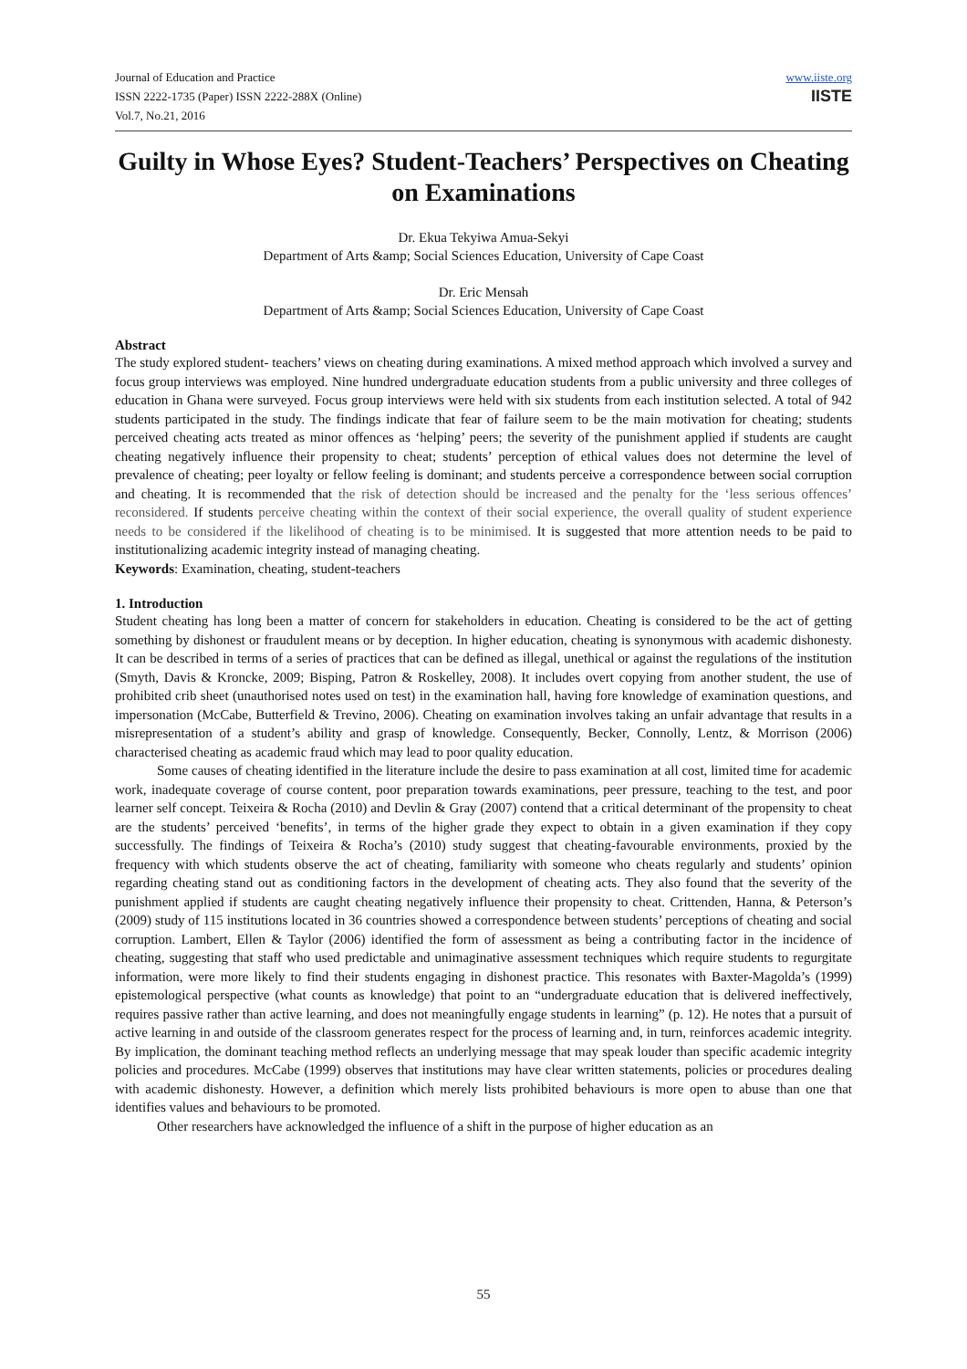Journal of Education and Practice
ISSN 2222-1735 (Paper) ISSN 2222-288X (Online)
Vol.7, No.21, 2016
www.iiste.org
IISTE
Guilty in Whose Eyes? Student-Teachers’ Perspectives on Cheating on Examinations
Dr. Ekua Tekyiwa Amua-Sekyi
Department of Arts &amp; Social Sciences Education, University of Cape Coast
Dr. Eric Mensah
Department of Arts &amp; Social Sciences Education, University of Cape Coast
Abstract
The study explored student- teachers’ views on cheating during examinations. A mixed method approach which involved a survey and focus group interviews was employed. Nine hundred undergraduate education students from a public university and three colleges of education in Ghana were surveyed. Focus group interviews were held with six students from each institution selected. A total of 942 students participated in the study. The findings indicate that fear of failure seem to be the main motivation for cheating; students perceived cheating acts treated as minor offences as ‘helping’ peers; the severity of the punishment applied if students are caught cheating negatively influence their propensity to cheat; students’ perception of ethical values does not determine the level of prevalence of cheating; peer loyalty or fellow feeling is dominant; and students perceive a correspondence between social corruption and cheating. It is recommended that the risk of detection should be increased and the penalty for the ‘less serious offences’ reconsidered. If students perceive cheating within the context of their social experience, the overall quality of student experience needs to be considered if the likelihood of cheating is to be minimised. It is suggested that more attention needs to be paid to institutionalizing academic integrity instead of managing cheating.
Keywords: Examination, cheating, student-teachers
1. Introduction
Student cheating has long been a matter of concern for stakeholders in education. Cheating is considered to be the act of getting something by dishonest or fraudulent means or by deception. In higher education, cheating is synonymous with academic dishonesty. It can be described in terms of a series of practices that can be defined as illegal, unethical or against the regulations of the institution (Smyth, Davis & Kroncke, 2009; Bisping, Patron & Roskelley, 2008). It includes overt copying from another student, the use of prohibited crib sheet (unauthorised notes used on test) in the examination hall, having fore knowledge of examination questions, and impersonation (McCabe, Butterfield & Trevino, 2006). Cheating on examination involves taking an unfair advantage that results in a misrepresentation of a student’s ability and grasp of knowledge. Consequently, Becker, Connolly, Lentz, & Morrison (2006) characterised cheating as academic fraud which may lead to poor quality education.
Some causes of cheating identified in the literature include the desire to pass examination at all cost, limited time for academic work, inadequate coverage of course content, poor preparation towards examinations, peer pressure, teaching to the test, and poor learner self concept. Teixeira & Rocha (2010) and Devlin & Gray (2007) contend that a critical determinant of the propensity to cheat are the students’ perceived ‘benefits’, in terms of the higher grade they expect to obtain in a given examination if they copy successfully. The findings of Teixeira & Rocha’s (2010) study suggest that cheating-favourable environments, proxied by the frequency with which students observe the act of cheating, familiarity with someone who cheats regularly and students’ opinion regarding cheating stand out as conditioning factors in the development of cheating acts. They also found that the severity of the punishment applied if students are caught cheating negatively influence their propensity to cheat. Crittenden, Hanna, & Peterson’s (2009) study of 115 institutions located in 36 countries showed a correspondence between students’ perceptions of cheating and social corruption. Lambert, Ellen & Taylor (2006) identified the form of assessment as being a contributing factor in the incidence of cheating, suggesting that staff who used predictable and unimaginative assessment techniques which require students to regurgitate information, were more likely to find their students engaging in dishonest practice. This resonates with Baxter-Magolda’s (1999) epistemological perspective (what counts as knowledge) that point to an “undergraduate education that is delivered ineffectively, requires passive rather than active learning, and does not meaningfully engage students in learning” (p. 12). He notes that a pursuit of active learning in and outside of the classroom generates respect for the process of learning and, in turn, reinforces academic integrity. By implication, the dominant teaching method reflects an underlying message that may speak louder than specific academic integrity policies and procedures. McCabe (1999) observes that institutions may have clear written statements, policies or procedures dealing with academic dishonesty. However, a definition which merely lists prohibited behaviours is more open to abuse than one that identifies values and behaviours to be promoted.
Other researchers have acknowledged the influence of a shift in the purpose of higher education as an
55